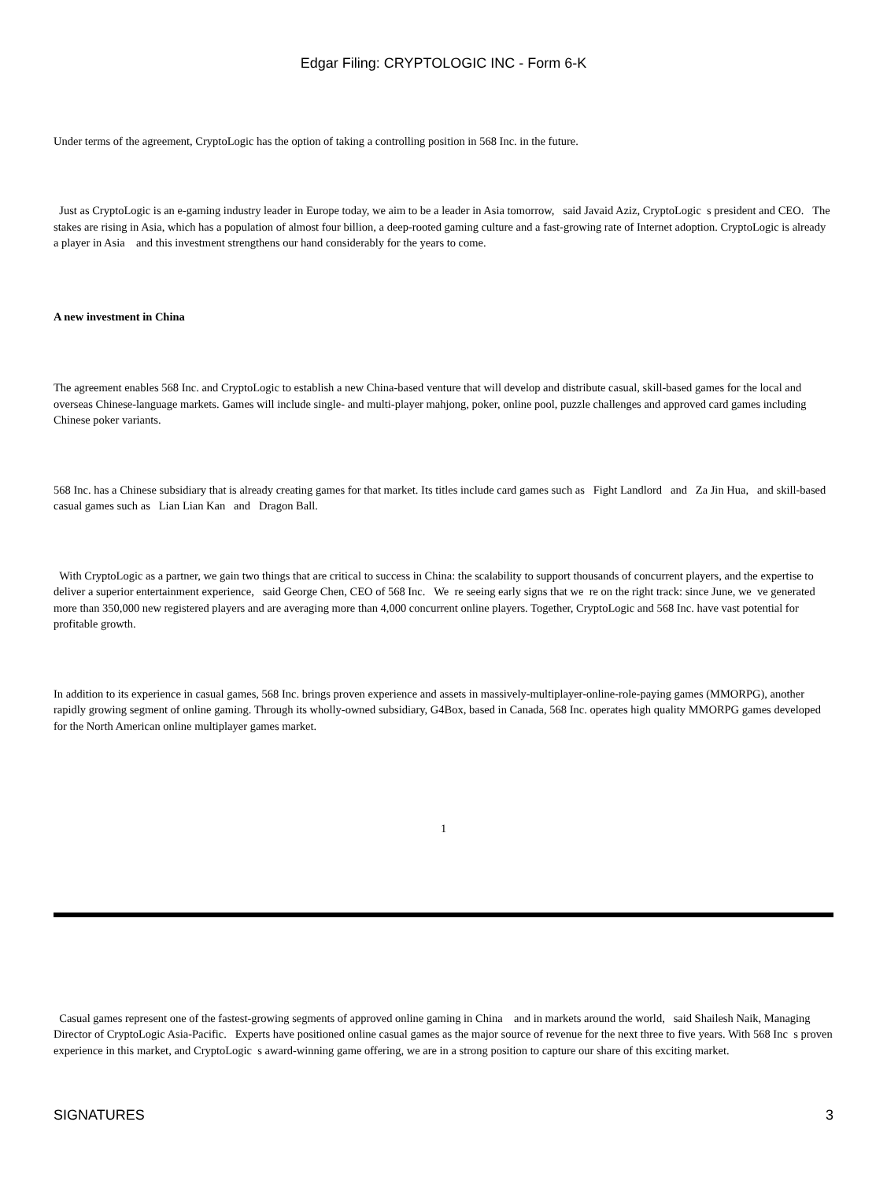Edgar Filing: CRYPTOLOGIC INC - Form 6-K
Under terms of the agreement, CryptoLogic has the option of taking a controlling position in 568 Inc. in the future.
Just as CryptoLogic is an e-gaming industry leader in Europe today, we aim to be a leader in Asia tomorrow, said Javaid Aziz, CryptoLogic s president and CEO. The stakes are rising in Asia, which has a population of almost four billion, a deep-rooted gaming culture and a fast-growing rate of Internet adoption. CryptoLogic is already a player in Asia and this investment strengthens our hand considerably for the years to come.
A new investment in China
The agreement enables 568 Inc. and CryptoLogic to establish a new China-based venture that will develop and distribute casual, skill-based games for the local and overseas Chinese-language markets. Games will include single- and multi-player mahjong, poker, online pool, puzzle challenges and approved card games including Chinese poker variants.
568 Inc. has a Chinese subsidiary that is already creating games for that market. Its titles include card games such as Fight Landlord and Za Jin Hua, and skill-based casual games such as Lian Lian Kan and Dragon Ball.
With CryptoLogic as a partner, we gain two things that are critical to success in China: the scalability to support thousands of concurrent players, and the expertise to deliver a superior entertainment experience, said George Chen, CEO of 568 Inc. We re seeing early signs that we re on the right track: since June, we ve generated more than 350,000 new registered players and are averaging more than 4,000 concurrent online players. Together, CryptoLogic and 568 Inc. have vast potential for profitable growth.
In addition to its experience in casual games, 568 Inc. brings proven experience and assets in massively-multiplayer-online-role-paying games (MMORPG), another rapidly growing segment of online gaming. Through its wholly-owned subsidiary, G4Box, based in Canada, 568 Inc. operates high quality MMORPG games developed for the North American online multiplayer games market.
1
Casual games represent one of the fastest-growing segments of approved online gaming in China and in markets around the world, said Shailesh Naik, Managing Director of CryptoLogic Asia-Pacific. Experts have positioned online casual games as the major source of revenue for the next three to five years. With 568 Inc s proven experience in this market, and CryptoLogic s award-winning game offering, we are in a strong position to capture our share of this exciting market.
SIGNATURES 3